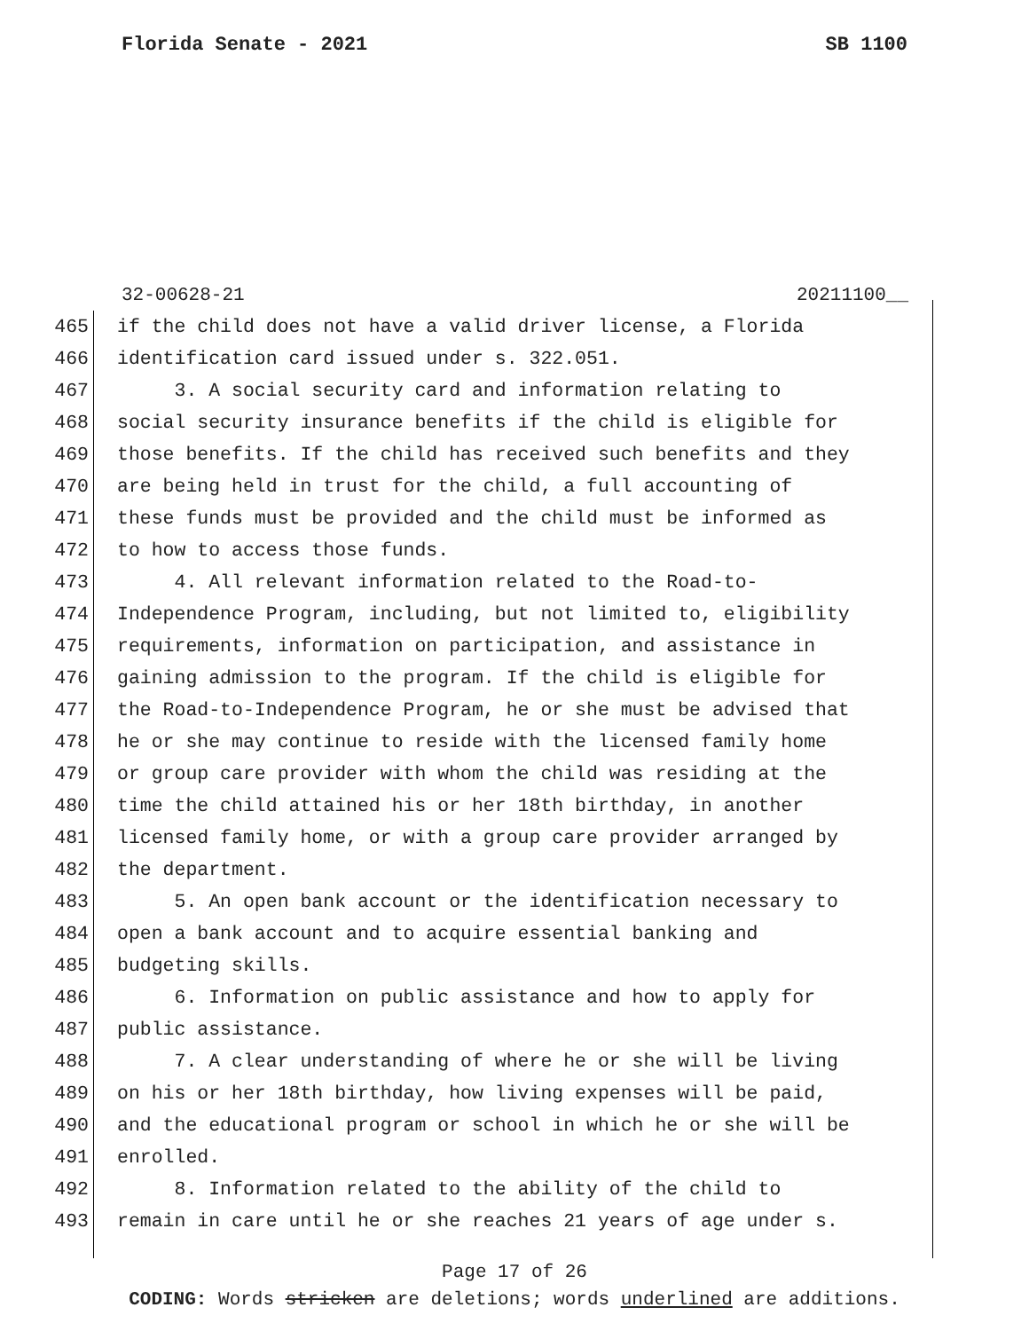Florida Senate - 2021 SB 1100
32-00628-21 20211100__
465 if the child does not have a valid driver license, a Florida
466 identification card issued under s. 322.051.
467 3. A social security card and information relating to
468 social security insurance benefits if the child is eligible for
469 those benefits. If the child has received such benefits and they
470 are being held in trust for the child, a full accounting of
471 these funds must be provided and the child must be informed as
472 to how to access those funds.
473 4. All relevant information related to the Road-to-
474 Independence Program, including, but not limited to, eligibility
475 requirements, information on participation, and assistance in
476 gaining admission to the program. If the child is eligible for
477 the Road-to-Independence Program, he or she must be advised that
478 he or she may continue to reside with the licensed family home
479 or group care provider with whom the child was residing at the
480 time the child attained his or her 18th birthday, in another
481 licensed family home, or with a group care provider arranged by
482 the department.
483 5. An open bank account or the identification necessary to
484 open a bank account and to acquire essential banking and
485 budgeting skills.
486 6. Information on public assistance and how to apply for
487 public assistance.
488 7. A clear understanding of where he or she will be living
489 on his or her 18th birthday, how living expenses will be paid,
490 and the educational program or school in which he or she will be
491 enrolled.
492 8. Information related to the ability of the child to
493 remain in care until he or she reaches 21 years of age under s.
Page 17 of 26
CODING: Words stricken are deletions; words underlined are additions.